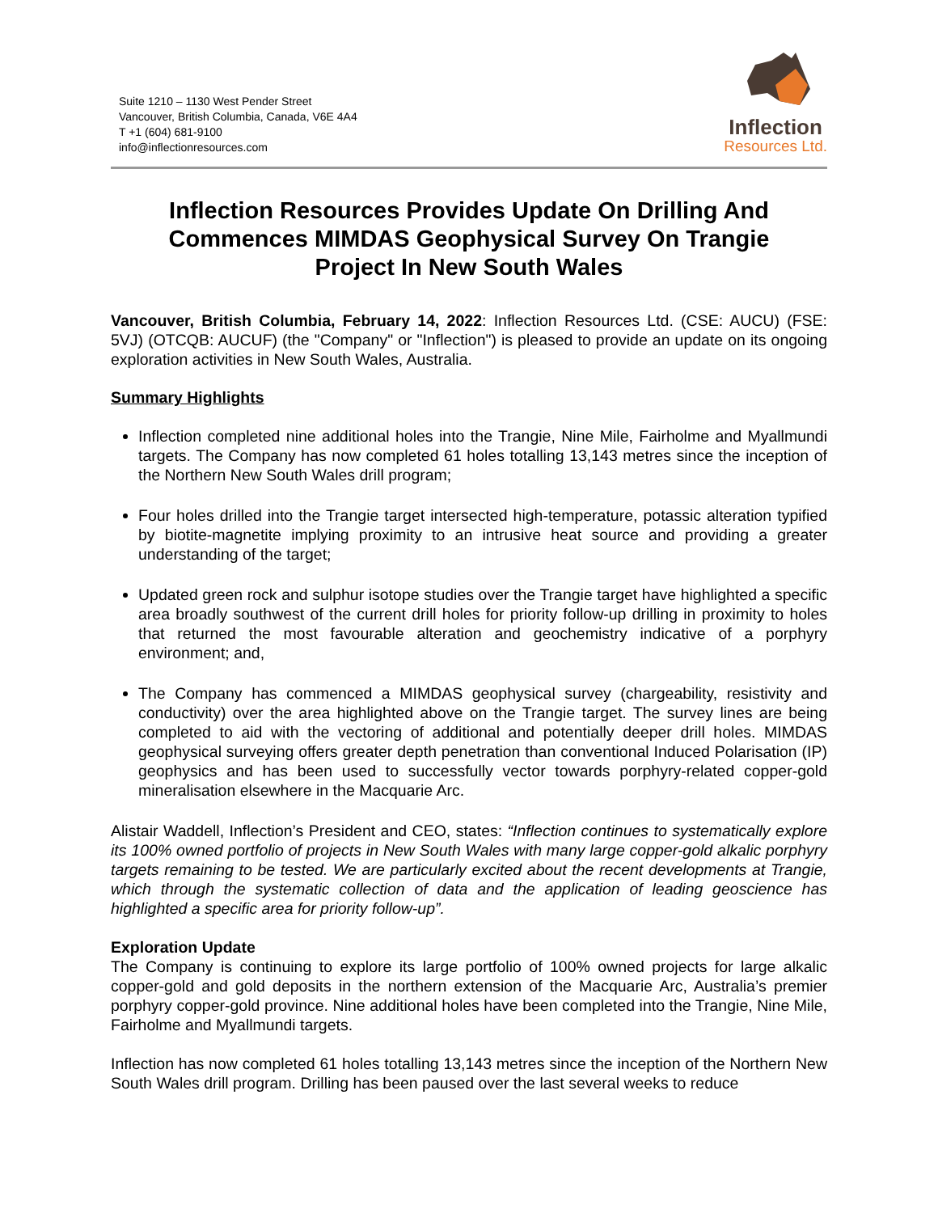Suite 1210 – 1130 West Pender Street
Vancouver, British Columbia, Canada, V6E 4A4
T +1 (604) 681-9100
info@inflectionresources.com
Inflection
Resources Ltd.
Inflection Resources Provides Update On Drilling And Commences MIMDAS Geophysical Survey On Trangie Project In New South Wales
Vancouver, British Columbia, February 14, 2022: Inflection Resources Ltd. (CSE: AUCU) (FSE: 5VJ) (OTCQB: AUCUF) (the "Company" or "Inflection") is pleased to provide an update on its ongoing exploration activities in New South Wales, Australia.
Summary Highlights
Inflection completed nine additional holes into the Trangie, Nine Mile, Fairholme and Myallmundi targets. The Company has now completed 61 holes totalling 13,143 metres since the inception of the Northern New South Wales drill program;
Four holes drilled into the Trangie target intersected high-temperature, potassic alteration typified by biotite-magnetite implying proximity to an intrusive heat source and providing a greater understanding of the target;
Updated green rock and sulphur isotope studies over the Trangie target have highlighted a specific area broadly southwest of the current drill holes for priority follow-up drilling in proximity to holes that returned the most favourable alteration and geochemistry indicative of a porphyry environment; and,
The Company has commenced a MIMDAS geophysical survey (chargeability, resistivity and conductivity) over the area highlighted above on the Trangie target. The survey lines are being completed to aid with the vectoring of additional and potentially deeper drill holes. MIMDAS geophysical surveying offers greater depth penetration than conventional Induced Polarisation (IP) geophysics and has been used to successfully vector towards porphyry-related copper-gold mineralisation elsewhere in the Macquarie Arc.
Alistair Waddell, Inflection’s President and CEO, states: “Inflection continues to systematically explore its 100% owned portfolio of projects in New South Wales with many large copper-gold alkalic porphyry targets remaining to be tested. We are particularly excited about the recent developments at Trangie, which through the systematic collection of data and the application of leading geoscience has highlighted a specific area for priority follow-up”.
Exploration Update
The Company is continuing to explore its large portfolio of 100% owned projects for large alkalic copper-gold and gold deposits in the northern extension of the Macquarie Arc, Australia’s premier porphyry copper-gold province. Nine additional holes have been completed into the Trangie, Nine Mile, Fairholme and Myallmundi targets.
Inflection has now completed 61 holes totalling 13,143 metres since the inception of the Northern New South Wales drill program. Drilling has been paused over the last several weeks to reduce